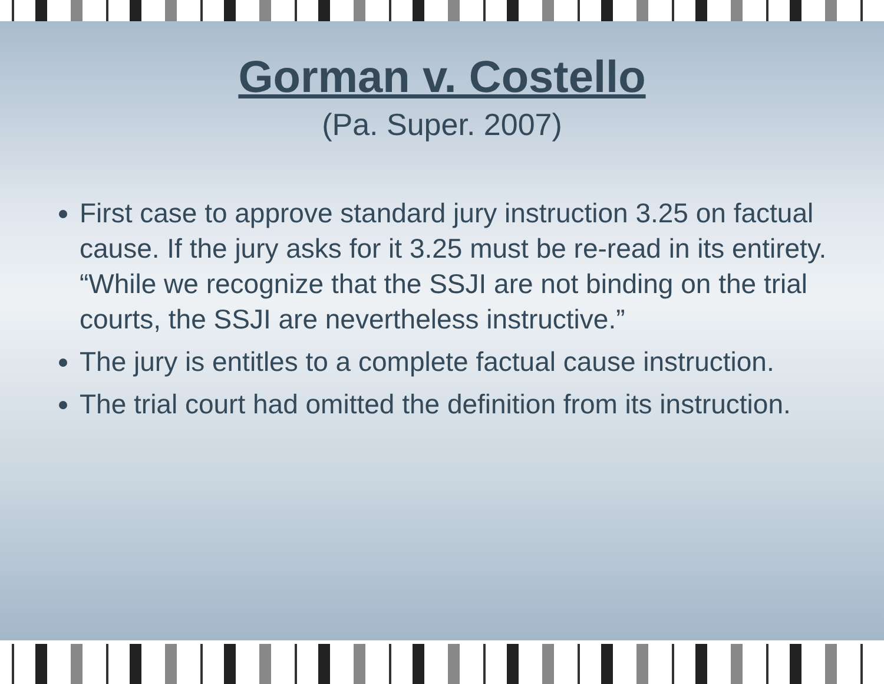Gorman v. Costello
(Pa. Super. 2007)
First case to approve standard jury instruction 3.25 on factual cause. If the jury asks for it 3.25 must be re-read in its entirety. “While we recognize that the SSJI are not binding on the trial courts, the SSJI are nevertheless instructive.”
The jury is entitles to a complete factual cause instruction.
The trial court had omitted the definition from its instruction.